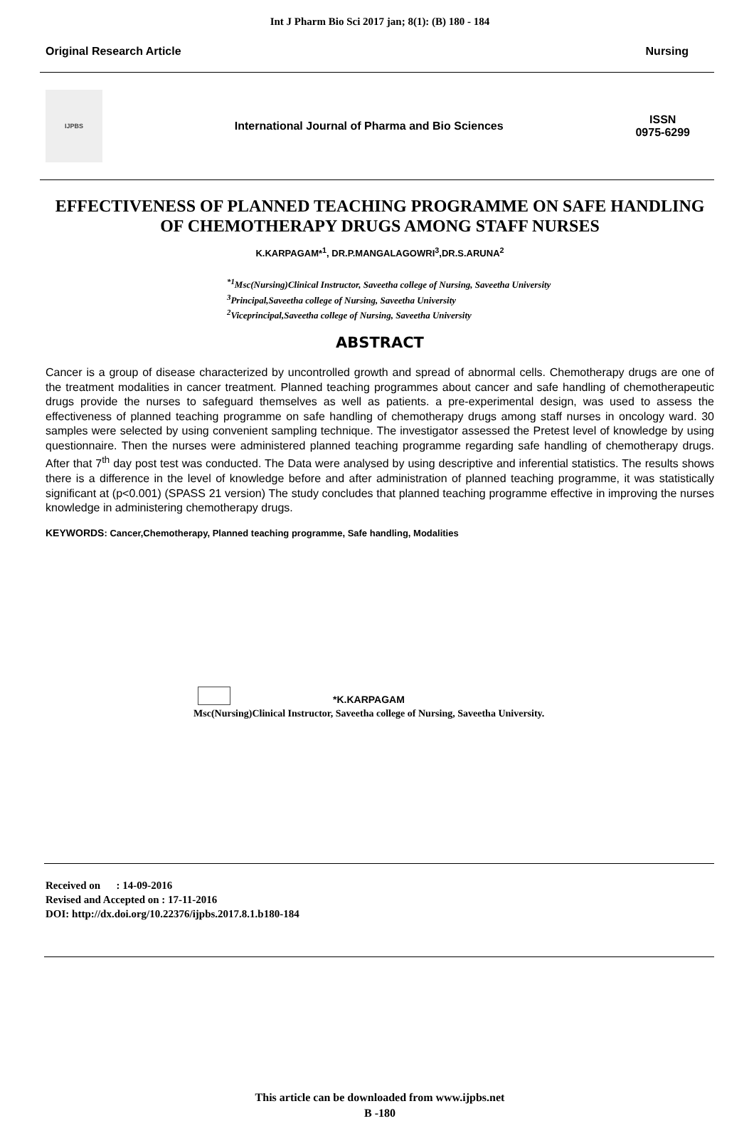Int J Pharm Bio Sci 2017 jan; 8(1): (B) 180 - 184
Original Research Article Nursing
IJPBS
International Journal of Pharma and Bio Sciences ISSN
0975-6299
EFFECTIVENESS OF PLANNED TEACHING PROGRAMME ON SAFE HANDLING OF CHEMOTHERAPY DRUGS AMONG STAFF NURSES
K.KARPAGAM*<sup>1</sup>, DR.P.MANGALAGOWRI<sup>3</sup>,DR.S.ARUNA<sup>2</sup>
<sup>*1</sup>Msc(Nursing)Clinical Instructor, Saveetha college of Nursing, Saveetha University
<sup>3</sup> Principal,Saveetha college of Nursing, Saveetha University
<sup>2</sup> Viceprincipal,Saveetha college of Nursing, Saveetha University
ABSTRACT
Cancer is a group of disease characterized by uncontrolled growth and spread of abnormal cells. Chemotherapy drugs are one of the treatment modalities in cancer treatment. Planned teaching programmes about cancer and safe handling of chemotherapeutic drugs provide the nurses to safeguard themselves as well as patients. a pre-experimental design, was used to assess the effectiveness of planned teaching programme on safe handling of chemotherapy drugs among staff nurses in oncology ward. 30 samples were selected by using convenient sampling technique. The investigator assessed the Pretest level of knowledge by using questionnaire. Then the nurses were administered planned teaching programme regarding safe handling of chemotherapy drugs. After that 7<sup>th</sup> day post test was conducted. The Data were analysed by using descriptive and inferential statistics. The results shows there is a difference in the level of knowledge before and after administration of planned teaching programme, it was statistically significant at (p<0.001) (SPASS 21 version) The study concludes that planned teaching programme effective in improving the nurses knowledge in administering chemotherapy drugs.
KEYWORDS: Cancer,Chemotherapy, Planned teaching programme, Safe handling, Modalities
*K.KARPAGAM
Msc(Nursing)Clinical Instructor, Saveetha college of Nursing, Saveetha University.
Received on : 14-09-2016
Revised and Accepted on : 17-11-2016
DOI: http://dx.doi.org/10.22376/ijpbs.2017.8.1.b180-184
This article can be downloaded from www.ijpbs.net
B -180